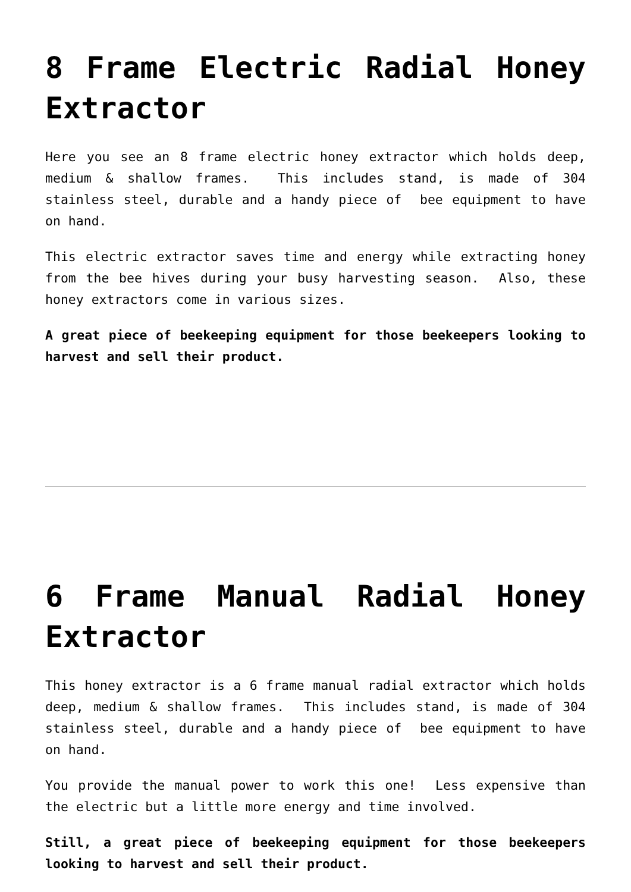8 Frame Electric Radial Honey Extractor
Here you see an 8 frame electric honey extractor which holds deep, medium & shallow frames. This includes stand, is made of 304 stainless steel, durable and a handy piece of bee equipment to have on hand.
This electric extractor saves time and energy while extracting honey from the bee hives during your busy harvesting season. Also, these honey extractors come in various sizes.
A great piece of beekeeping equipment for those beekeepers looking to harvest and sell their product.
6 Frame Manual Radial Honey Extractor
This honey extractor is a 6 frame manual radial extractor which holds deep, medium & shallow frames. This includes stand, is made of 304 stainless steel, durable and a handy piece of bee equipment to have on hand.
You provide the manual power to work this one! Less expensive than the electric but a little more energy and time involved.
Still, a great piece of beekeeping equipment for those beekeepers looking to harvest and sell their product.